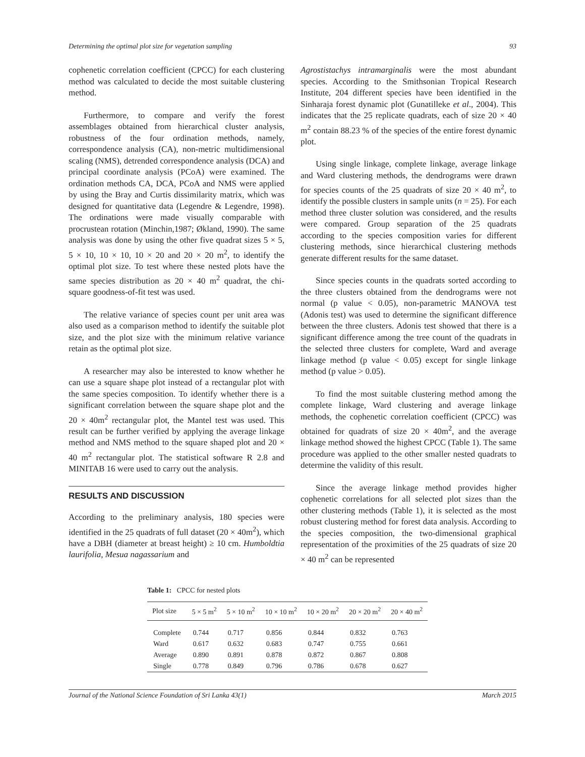Determining the optimal plot size for vegetation sampling 93
cophenetic correlation coefficient (CPCC) for each clustering method was calculated to decide the most suitable clustering method.
Furthermore, to compare and verify the forest assemblages obtained from hierarchical cluster analysis, robustness of the four ordination methods, namely, correspondence analysis (CA), non-metric multidimensional scaling (NMS), detrended correspondence analysis (DCA) and principal coordinate analysis (PCoA) were examined. The ordination methods CA, DCA, PCoA and NMS were applied by using the Bray and Curtis dissimilarity matrix, which was designed for quantitative data (Legendre & Legendre, 1998). The ordinations were made visually comparable with procrustean rotation (Minchin,1987; Økland, 1990). The same analysis was done by using the other five quadrat sizes 5 × 5, 5 × 10, 10 × 10, 10 × 20 and 20 × 20 m<sup>2</sup>, to identify the optimal plot size. To test where these nested plots have the same species distribution as 20 × 40 m<sup>2</sup> quadrat, the chi-square goodness-of-fit test was used.
The relative variance of species count per unit area was also used as a comparison method to identify the suitable plot size, and the plot size with the minimum relative variance retain as the optimal plot size.
A researcher may also be interested to know whether he can use a square shape plot instead of a rectangular plot with the same species composition. To identify whether there is a significant correlation between the square shape plot and the 20 × 40m<sup>2</sup> rectangular plot, the Mantel test was used. This result can be further verified by applying the average linkage method and NMS method to the square shaped plot and 20 × 40 m<sup>2</sup> rectangular plot. The statistical software R 2.8 and MINITAB 16 were used to carry out the analysis.
RESULTS AND DISCUSSION
According to the preliminary analysis, 180 species were identified in the 25 quadrats of full dataset (20 × 40m<sup>2</sup>), which have a DBH (diameter at breast height) ≥ 10 cm. Humboldtia laurifolia, Mesua nagassarium and
Agrostistachys intramarginalis were the most abundant species. According to the Smithsonian Tropical Research Institute, 204 different species have been identified in the Sinharaja forest dynamic plot (Gunatilleke et al., 2004). This indicates that the 25 replicate quadrats, each of size 20 × 40 m<sup>2</sup> contain 88.23 % of the species of the entire forest dynamic plot.
Using single linkage, complete linkage, average linkage and Ward clustering methods, the dendrograms were drawn for species counts of the 25 quadrats of size 20 × 40 m<sup>2</sup>, to identify the possible clusters in sample units (n = 25). For each method three cluster solution was considered, and the results were compared. Group separation of the 25 quadrats according to the species composition varies for different clustering methods, since hierarchical clustering methods generate different results for the same dataset.
Since species counts in the quadrats sorted according to the three clusters obtained from the dendrograms were not normal (p value < 0.05), non-parametric MANOVA test (Adonis test) was used to determine the significant difference between the three clusters. Adonis test showed that there is a significant difference among the tree count of the quadrats in the selected three clusters for complete, Ward and average linkage method (p value < 0.05) except for single linkage method (p value > 0.05).
To find the most suitable clustering method among the complete linkage, Ward clustering and average linkage methods, the cophenetic correlation coefficient (CPCC) was obtained for quadrats of size 20 × 40m<sup>2</sup>, and the average linkage method showed the highest CPCC (Table 1). The same procedure was applied to the other smaller nested quadrats to determine the validity of this result.
Since the average linkage method provides higher cophenetic correlations for all selected plot sizes than the other clustering methods (Table 1), it is selected as the most robust clustering method for forest data analysis. According to the species composition, the two-dimensional graphical representation of the proximities of the 25 quadrats of size 20 × 40 m<sup>2</sup> can be represented
Table 1: CPCC for nested plots
| Plot size | 5 × 5 m<sup>2</sup> | 5 × 10 m<sup>2</sup> | 10 × 10 m<sup>2</sup> | 10 × 20 m<sup>2</sup> | 20 × 20 m<sup>2</sup> | 20 × 40 m<sup>2</sup> |
| --- | --- | --- | --- | --- | --- | --- |
| Complete | 0.744 | 0.717 | 0.856 | 0.844 | 0.832 | 0.763 |
| Ward | 0.617 | 0.632 | 0.683 | 0.747 | 0.755 | 0.661 |
| Average | 0.890 | 0.891 | 0.878 | 0.872 | 0.867 | 0.808 |
| Single | 0.778 | 0.849 | 0.796 | 0.786 | 0.678 | 0.627 |
Journal of the National Science Foundation of Sri Lanka 43(1) March 2015